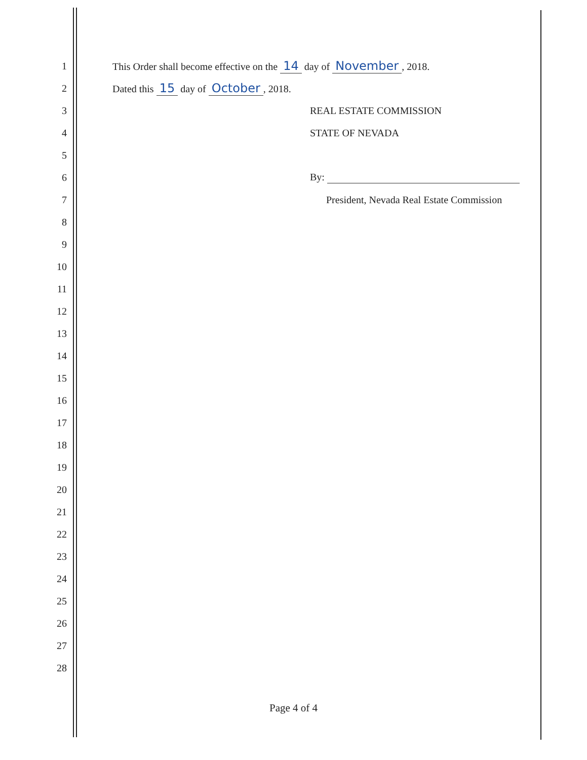1 This Order shall become effective on the 14 day of November, 2018.
2 Dated this 15 day of October, 2018.
3 REAL ESTATE COMMISSION
4 STATE OF NEVADA
5
6 By:
7 President, Nevada Real Estate Commission
8
9
10
11
12
13
14
15
16
17
18
19
20
21
22
23
24
25
26
27
28
Page 4 of 4